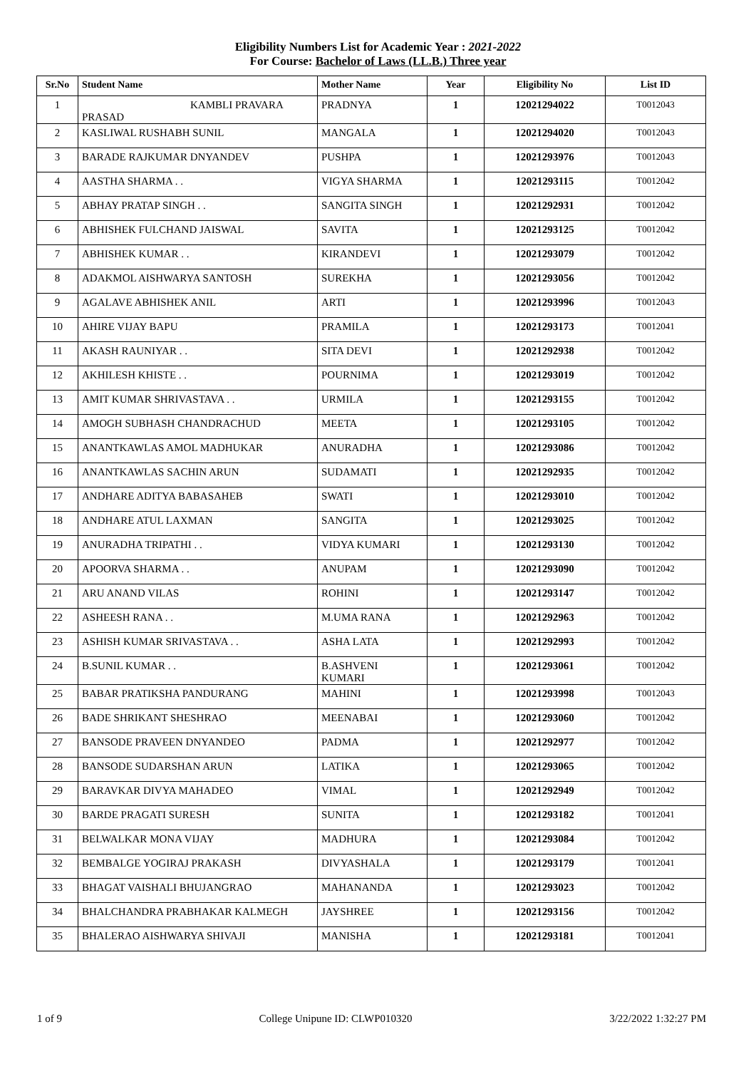Eligibility Numbers List for Academic Year : 2021-2022
For Course: Bachelor of Laws (LL.B.) Three year
| Sr.No | Student Name | Mother Name | Year | Eligibility No | List ID |
| --- | --- | --- | --- | --- | --- |
| 1 | KAMBLI PRAVARA PRASAD | PRADNYA | 1 | 12021294022 | T0012043 |
| 2 | KASLIWAL RUSHABH SUNIL | MANGALA | 1 | 12021294020 | T0012043 |
| 3 | BARADE RAJKUMAR DNYANDEV | PUSHPA | 1 | 12021293976 | T0012043 |
| 4 | AASTHA SHARMA . . | VIGYA SHARMA | 1 | 12021293115 | T0012042 |
| 5 | ABHAY PRATAP SINGH . . | SANGITA SINGH | 1 | 12021292931 | T0012042 |
| 6 | ABHISHEK FULCHAND JAISWAL | SAVITA | 1 | 12021293125 | T0012042 |
| 7 | ABHISHEK KUMAR . . | KIRANDEVI | 1 | 12021293079 | T0012042 |
| 8 | ADAKMOL AISHWARYA SANTOSH | SUREKHA | 1 | 12021293056 | T0012042 |
| 9 | AGALAVE ABHISHEK ANIL | ARTI | 1 | 12021293996 | T0012043 |
| 10 | AHIRE VIJAY BAPU | PRAMILA | 1 | 12021293173 | T0012041 |
| 11 | AKASH RAUNIYAR . . | SITA DEVI | 1 | 12021292938 | T0012042 |
| 12 | AKHILESH KHISTE . . | POURNIMA | 1 | 12021293019 | T0012042 |
| 13 | AMIT KUMAR SHRIVASTAVA . . | URMILA | 1 | 12021293155 | T0012042 |
| 14 | AMOGH SUBHASH CHANDRACHUD | MEETA | 1 | 12021293105 | T0012042 |
| 15 | ANANTKAWLAS AMOL MADHUKAR | ANURADHA | 1 | 12021293086 | T0012042 |
| 16 | ANANTKAWLAS SACHIN ARUN | SUDAMATI | 1 | 12021292935 | T0012042 |
| 17 | ANDHARE ADITYA BABASAHEB | SWATI | 1 | 12021293010 | T0012042 |
| 18 | ANDHARE ATUL LAXMAN | SANGITA | 1 | 12021293025 | T0012042 |
| 19 | ANURADHA TRIPATHI . . | VIDYA KUMARI | 1 | 12021293130 | T0012042 |
| 20 | APOORVA SHARMA . . | ANUPAM | 1 | 12021293090 | T0012042 |
| 21 | ARU ANAND VILAS | ROHINI | 1 | 12021293147 | T0012042 |
| 22 | ASHEESH RANA . . | M.UMA RANA | 1 | 12021292963 | T0012042 |
| 23 | ASHISH KUMAR SRIVASTAVA . . | ASHA LATA | 1 | 12021292993 | T0012042 |
| 24 | B.SUNIL KUMAR . . | B.ASHVENI KUMARI | 1 | 12021293061 | T0012042 |
| 25 | BABAR PRATIKSHA PANDURANG | MAHINI | 1 | 12021293998 | T0012043 |
| 26 | BADE SHRIKANT SHESHRAO | MEENABAI | 1 | 12021293060 | T0012042 |
| 27 | BANSODE PRAVEEN DNYANDEO | PADMA | 1 | 12021292977 | T0012042 |
| 28 | BANSODE SUDARSHAN ARUN | LATIKA | 1 | 12021293065 | T0012042 |
| 29 | BARAVKAR DIVYA MAHADEO | VIMAL | 1 | 12021292949 | T0012042 |
| 30 | BARDE PRAGATI SURESH | SUNITA | 1 | 12021293182 | T0012041 |
| 31 | BELWALKAR MONA VIJAY | MADHURA | 1 | 12021293084 | T0012042 |
| 32 | BEMBALGE YOGIRAJ PRAKASH | DIVYASHALA | 1 | 12021293179 | T0012041 |
| 33 | BHAGAT VAISHALI BHUJANGRAO | MAHANANDA | 1 | 12021293023 | T0012042 |
| 34 | BHALCHANDRA PRABHAKAR KALMEGH | JAYSHREE | 1 | 12021293156 | T0012042 |
| 35 | BHALERAO AISHWARYA SHIVAJI | MANISHA | 1 | 12021293181 | T0012041 |
1 of 9 College Unipune ID: CLWP010320 3/22/2022 1:32:27 PM